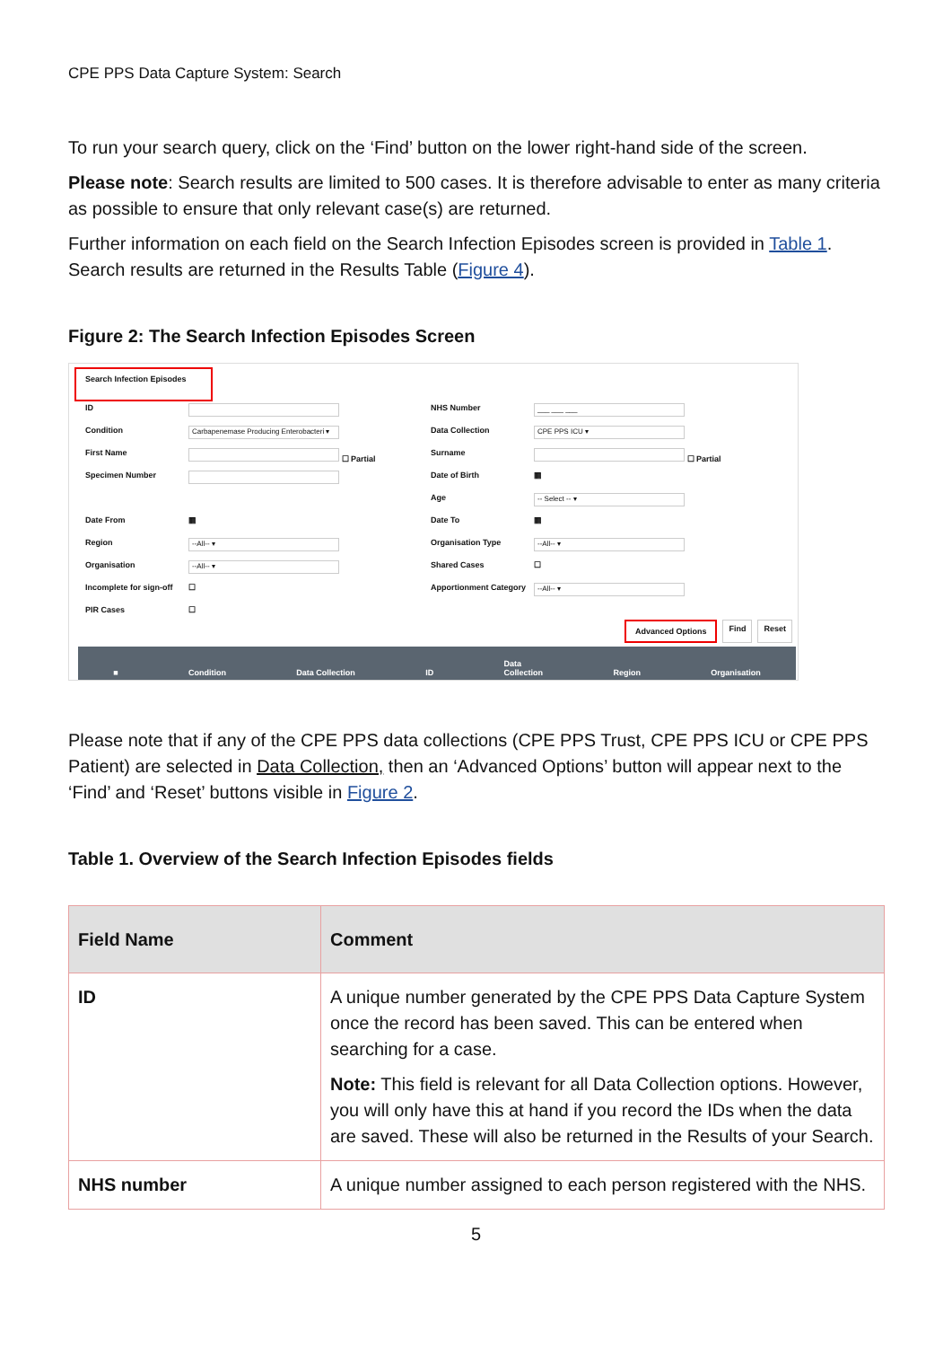CPE PPS Data Capture System: Search
To run your search query, click on the ‘Find’ button on the lower right-hand side of the screen.
Please note: Search results are limited to 500 cases. It is therefore advisable to enter as many criteria as possible to ensure that only relevant case(s) are returned.
Further information on each field on the Search Infection Episodes screen is provided in Table 1. Search results are returned in the Results Table (Figure 4).
Figure 2: The Search Infection Episodes Screen
Search Infection Episodes
ID
NHS Number
___ ___ ___
Condition
Carbapenemase Producing Enterobacteri ▾
Data Collection
CPE PPS ICU ▾
First Name
☐ Partial
Surname
☐ Partial
Specimen Number
Date of Birth
▦
Age
-- Select -- ▾
Date From
▦
Date To
▦
Region
--All-- ▾
Organisation Type
--All-- ▾
Organisation
--All-- ▾
Shared Cases
☐
Incomplete for sign-off
☐
Apportionment Category
--All-- ▾
PIR Cases
☐
Advanced Options Find Reset
■ Condition Data Collection ID Data
Collection Region Organisation
Please note that if any of the CPE PPS data collections (CPE PPS Trust, CPE PPS ICU or CPE PPS Patient) are selected in Data Collection, then an ‘Advanced Options’ button will appear next to the ‘Find’ and ‘Reset’ buttons visible in Figure 2.
Table 1. Overview of the Search Infection Episodes fields
| Field Name | Comment |
| --- | --- |
| ID | A unique number generated by the CPE PPS Data Capture System once the record has been saved. This can be entered when searching for a case. Note: This field is relevant for all Data Collection options. However, you will only have this at hand if you record the IDs when the data are saved. These will also be returned in the Results of your Search. |
| NHS number | A unique number assigned to each person registered with the NHS. |
5